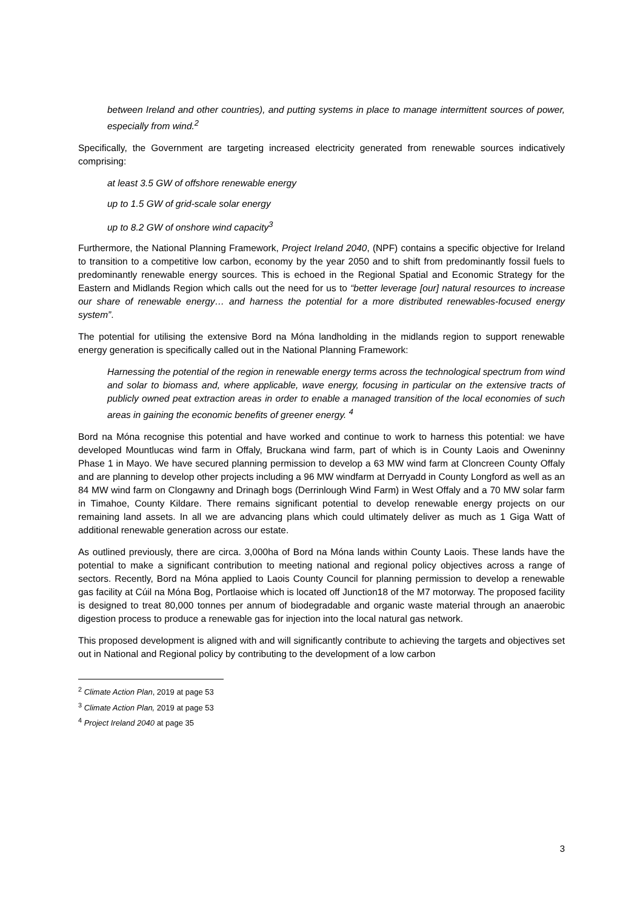between Ireland and other countries), and putting systems in place to manage intermittent sources of power, especially from wind.<sup>2</sup>
Specifically, the Government are targeting increased electricity generated from renewable sources indicatively comprising:
at least 3.5 GW of offshore renewable energy
up to 1.5 GW of grid-scale solar energy
up to 8.2 GW of onshore wind capacity<sup>3</sup>
Furthermore, the National Planning Framework, Project Ireland 2040, (NPF) contains a specific objective for Ireland to transition to a competitive low carbon, economy by the year 2050 and to shift from predominantly fossil fuels to predominantly renewable energy sources. This is echoed in the Regional Spatial and Economic Strategy for the Eastern and Midlands Region which calls out the need for us to “better leverage [our] natural resources to increase our share of renewable energy… and harness the potential for a more distributed renewables-focused energy system”.
The potential for utilising the extensive Bord na Móna landholding in the midlands region to support renewable energy generation is specifically called out in the National Planning Framework:
Harnessing the potential of the region in renewable energy terms across the technological spectrum from wind and solar to biomass and, where applicable, wave energy, focusing in particular on the extensive tracts of publicly owned peat extraction areas in order to enable a managed transition of the local economies of such areas in gaining the economic benefits of greener energy. <sup>4</sup>
Bord na Móna recognise this potential and have worked and continue to work to harness this potential: we have developed Mountlucas wind farm in Offaly, Bruckana wind farm, part of which is in County Laois and Oweninny Phase 1 in Mayo. We have secured planning permission to develop a 63 MW wind farm at Cloncreen County Offaly and are planning to develop other projects including a 96 MW windfarm at Derryadd in County Longford as well as an 84 MW wind farm on Clongawny and Drinagh bogs (Derrinlough Wind Farm) in West Offaly and a 70 MW solar farm in Timahoe, County Kildare. There remains significant potential to develop renewable energy projects on our remaining land assets. In all we are advancing plans which could ultimately deliver as much as 1 Giga Watt of additional renewable generation across our estate.
As outlined previously, there are circa. 3,000ha of Bord na Móna lands within County Laois. These lands have the potential to make a significant contribution to meeting national and regional policy objectives across a range of sectors. Recently, Bord na Móna applied to Laois County Council for planning permission to develop a renewable gas facility at Cúil na Móna Bog, Portlaoise which is located off Junction18 of the M7 motorway. The proposed facility is designed to treat 80,000 tonnes per annum of biodegradable and organic waste material through an anaerobic digestion process to produce a renewable gas for injection into the local natural gas network.
This proposed development is aligned with and will significantly contribute to achieving the targets and objectives set out in National and Regional policy by contributing to the development of a low carbon
<sup>2</sup> Climate Action Plan, 2019 at page 53
<sup>3</sup> Climate Action Plan, 2019 at page 53
<sup>4</sup> Project Ireland 2040 at page 35
3